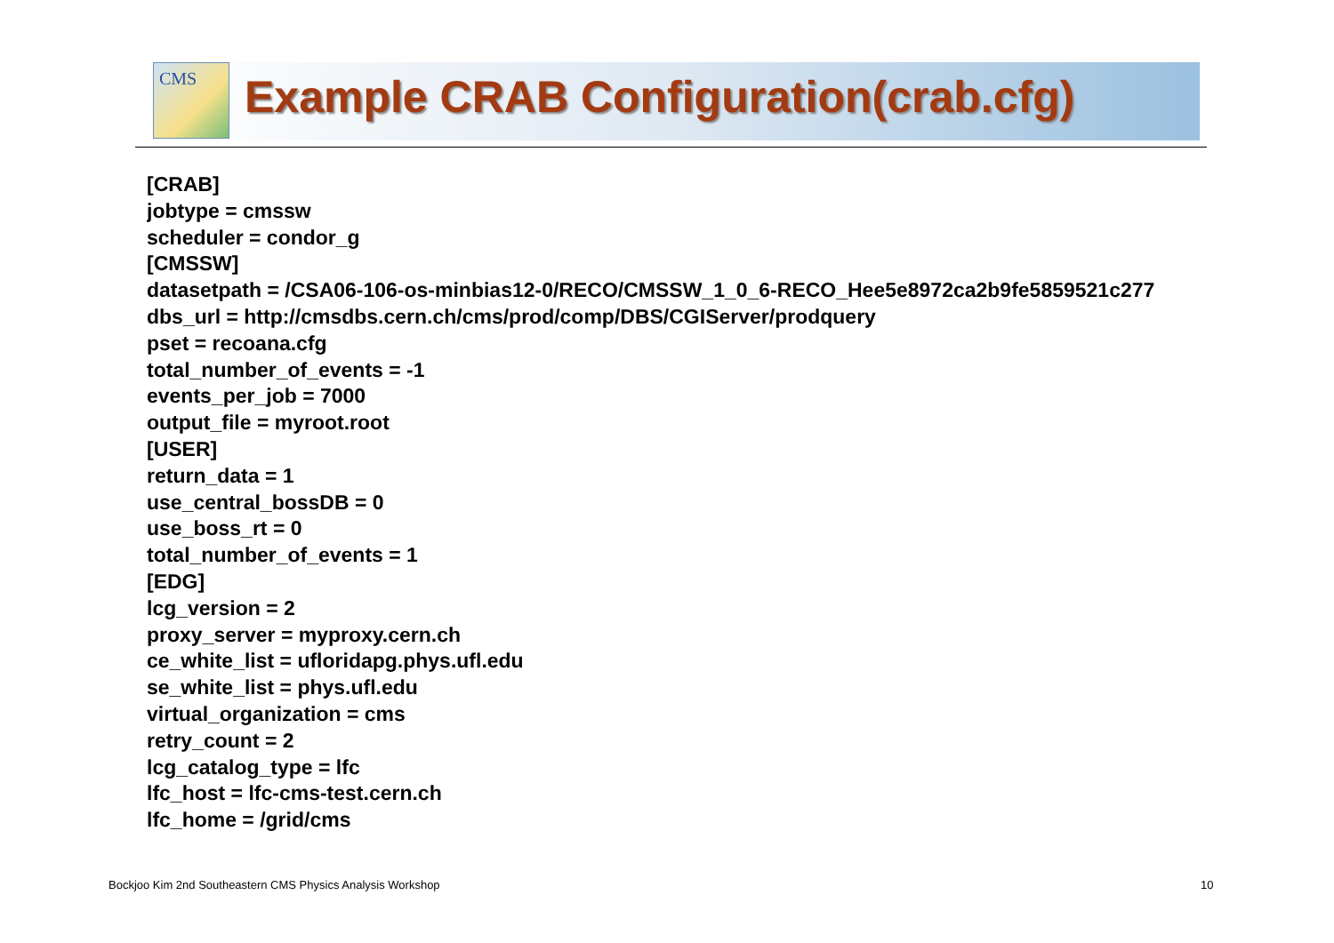CMS
Example CRAB Configuration(crab.cfg)
[CRAB]
jobtype = cmssw
scheduler = condor_g
[CMSSW]
datasetpath = /CSA06-106-os-minbias12-0/RECO/CMSSW_1_0_6-RECO_Hee5e8972ca2b9fe5859521c277
dbs_url = http://cmsdbs.cern.ch/cms/prod/comp/DBS/CGIServer/prodquery
pset = recoana.cfg
total_number_of_events = -1
events_per_job = 7000
output_file = myroot.root
[USER]
return_data = 1
use_central_bossDB = 0
use_boss_rt = 0
total_number_of_events = 1
[EDG]
lcg_version = 2
proxy_server = myproxy.cern.ch
ce_white_list = ufloridapg.phys.ufl.edu
se_white_list = phys.ufl.edu
virtual_organization = cms
retry_count = 2
lcg_catalog_type = lfc
lfc_host = lfc-cms-test.cern.ch
lfc_home = /grid/cms
Bockjoo Kim 2nd Southeastern CMS Physics Analysis Workshop
10